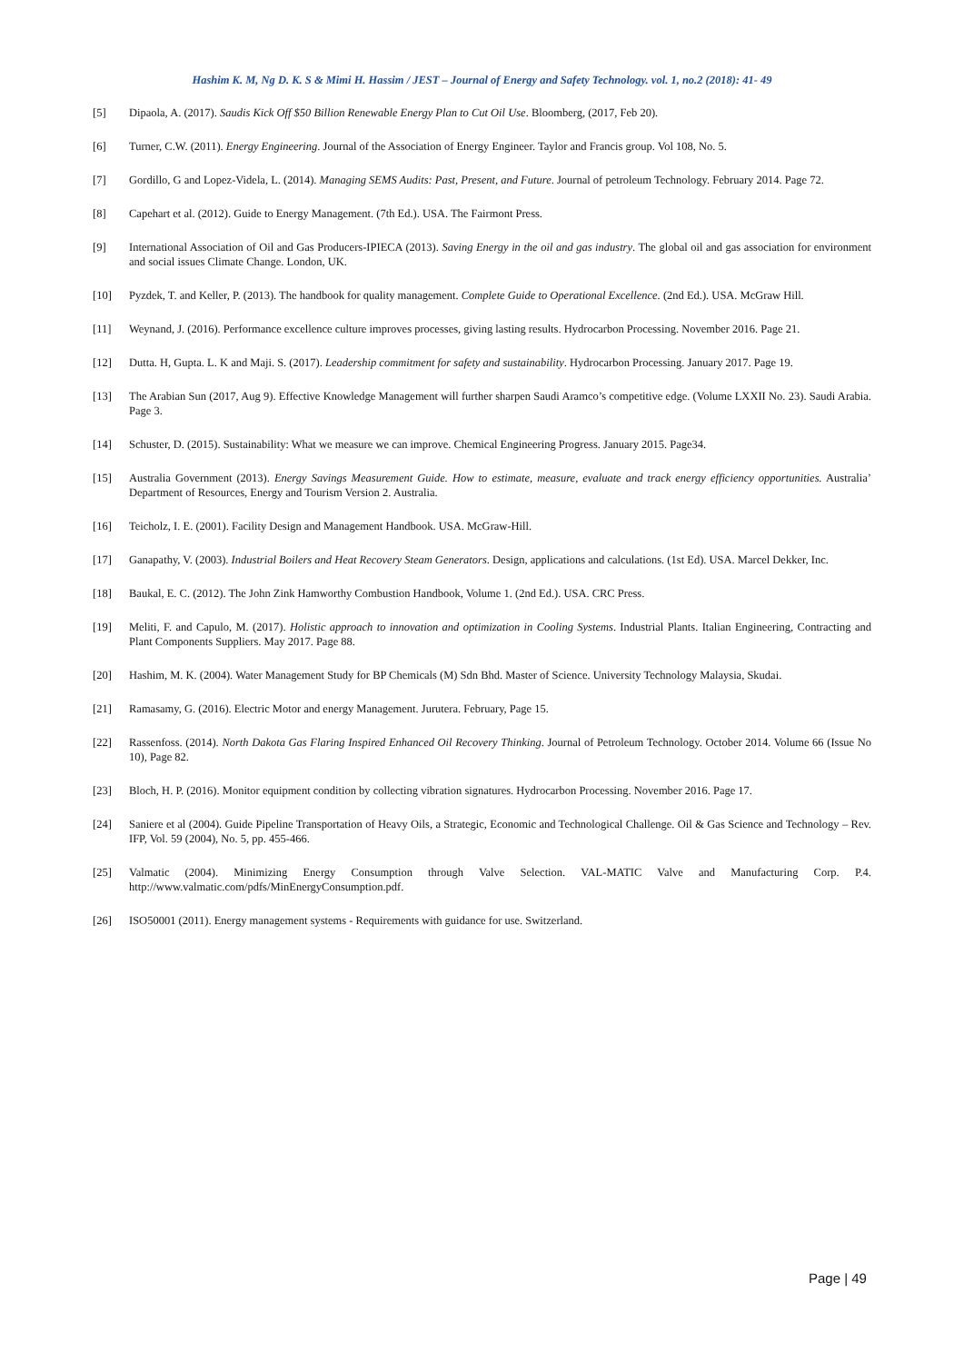Hashim K. M, Ng D. K. S & Mimi H. Hassim / JEST – Journal of Energy and Safety Technology. vol. 1, no.2 (2018): 41- 49
[5] Dipaola, A. (2017). Saudis Kick Off $50 Billion Renewable Energy Plan to Cut Oil Use. Bloomberg, (2017, Feb 20).
[6] Turner, C.W. (2011). Energy Engineering. Journal of the Association of Energy Engineer. Taylor and Francis group. Vol 108, No. 5.
[7] Gordillo, G and Lopez-Videla, L. (2014). Managing SEMS Audits: Past, Present, and Future. Journal of petroleum Technology. February 2014. Page 72.
[8] Capehart et al. (2012). Guide to Energy Management. (7th Ed.). USA. The Fairmont Press.
[9] International Association of Oil and Gas Producers-IPIECA (2013). Saving Energy in the oil and gas industry. The global oil and gas association for environment and social issues Climate Change. London, UK.
[10] Pyzdek, T. and Keller, P. (2013). The handbook for quality management. Complete Guide to Operational Excellence. (2nd Ed.). USA. McGraw Hill.
[11] Weynand, J. (2016). Performance excellence culture improves processes, giving lasting results. Hydrocarbon Processing. November 2016. Page 21.
[12] Dutta. H, Gupta. L. K and Maji. S. (2017). Leadership commitment for safety and sustainability. Hydrocarbon Processing. January 2017. Page 19.
[13] The Arabian Sun (2017, Aug 9). Effective Knowledge Management will further sharpen Saudi Aramco’s competitive edge. (Volume LXXII No. 23). Saudi Arabia. Page 3.
[14] Schuster, D. (2015). Sustainability: What we measure we can improve. Chemical Engineering Progress. January 2015. Page34.
[15] Australia Government (2013). Energy Savings Measurement Guide. How to estimate, measure, evaluate and track energy efficiency opportunities. Australia’ Department of Resources, Energy and Tourism Version 2. Australia.
[16] Teicholz, I. E. (2001). Facility Design and Management Handbook. USA. McGraw-Hill.
[17] Ganapathy, V. (2003). Industrial Boilers and Heat Recovery Steam Generators. Design, applications and calculations. (1st Ed). USA. Marcel Dekker, Inc.
[18] Baukal, E. C. (2012). The John Zink Hamworthy Combustion Handbook, Volume 1. (2nd Ed.). USA. CRC Press.
[19] Meliti, F. and Capulo, M. (2017). Holistic approach to innovation and optimization in Cooling Systems. Industrial Plants. Italian Engineering, Contracting and Plant Components Suppliers. May 2017. Page 88.
[20] Hashim, M. K. (2004). Water Management Study for BP Chemicals (M) Sdn Bhd. Master of Science. University Technology Malaysia, Skudai.
[21] Ramasamy, G. (2016). Electric Motor and energy Management. Jurutera. February, Page 15.
[22] Rassenfoss. (2014). North Dakota Gas Flaring Inspired Enhanced Oil Recovery Thinking. Journal of Petroleum Technology. October 2014. Volume 66 (Issue No 10), Page 82.
[23] Bloch, H. P. (2016). Monitor equipment condition by collecting vibration signatures. Hydrocarbon Processing. November 2016. Page 17.
[24] Saniere et al (2004). Guide Pipeline Transportation of Heavy Oils, a Strategic, Economic and Technological Challenge. Oil & Gas Science and Technology – Rev. IFP, Vol. 59 (2004), No. 5, pp. 455-466.
[25] Valmatic (2004). Minimizing Energy Consumption through Valve Selection. VAL-MATIC Valve and Manufacturing Corp. P.4. http://www.valmatic.com/pdfs/MinEnergyConsumption.pdf.
[26] ISO50001 (2011). Energy management systems - Requirements with guidance for use. Switzerland.
Page | 49